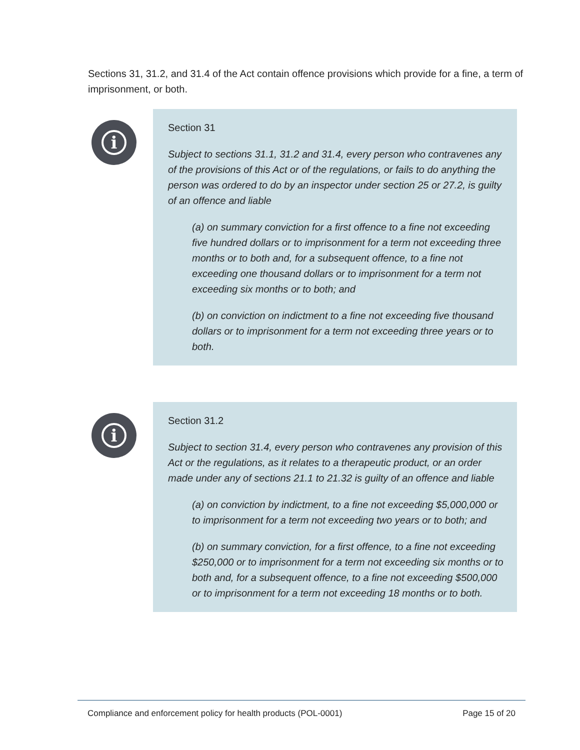Sections 31, 31.2, and 31.4 of the Act contain offence provisions which provide for a fine, a term of imprisonment, or both.
i
Section 31
Subject to sections 31.1, 31.2 and 31.4, every person who contravenes any of the provisions of this Act or of the regulations, or fails to do anything the person was ordered to do by an inspector under section 25 or 27.2, is guilty of an offence and liable
(a) on summary conviction for a first offence to a fine not exceeding five hundred dollars or to imprisonment for a term not exceeding three months or to both and, for a subsequent offence, to a fine not exceeding one thousand dollars or to imprisonment for a term not exceeding six months or to both; and
(b) on conviction on indictment to a fine not exceeding five thousand dollars or to imprisonment for a term not exceeding three years or to both.
i
Section 31.2
Subject to section 31.4, every person who contravenes any provision of this Act or the regulations, as it relates to a therapeutic product, or an order made under any of sections 21.1 to 21.32 is guilty of an offence and liable
(a) on conviction by indictment, to a fine not exceeding $5,000,000 or to imprisonment for a term not exceeding two years or to both; and
(b) on summary conviction, for a first offence, to a fine not exceeding $250,000 or to imprisonment for a term not exceeding six months or to both and, for a subsequent offence, to a fine not exceeding $500,000 or to imprisonment for a term not exceeding 18 months or to both.
Compliance and enforcement policy for health products (POL-0001) Page 15 of 20